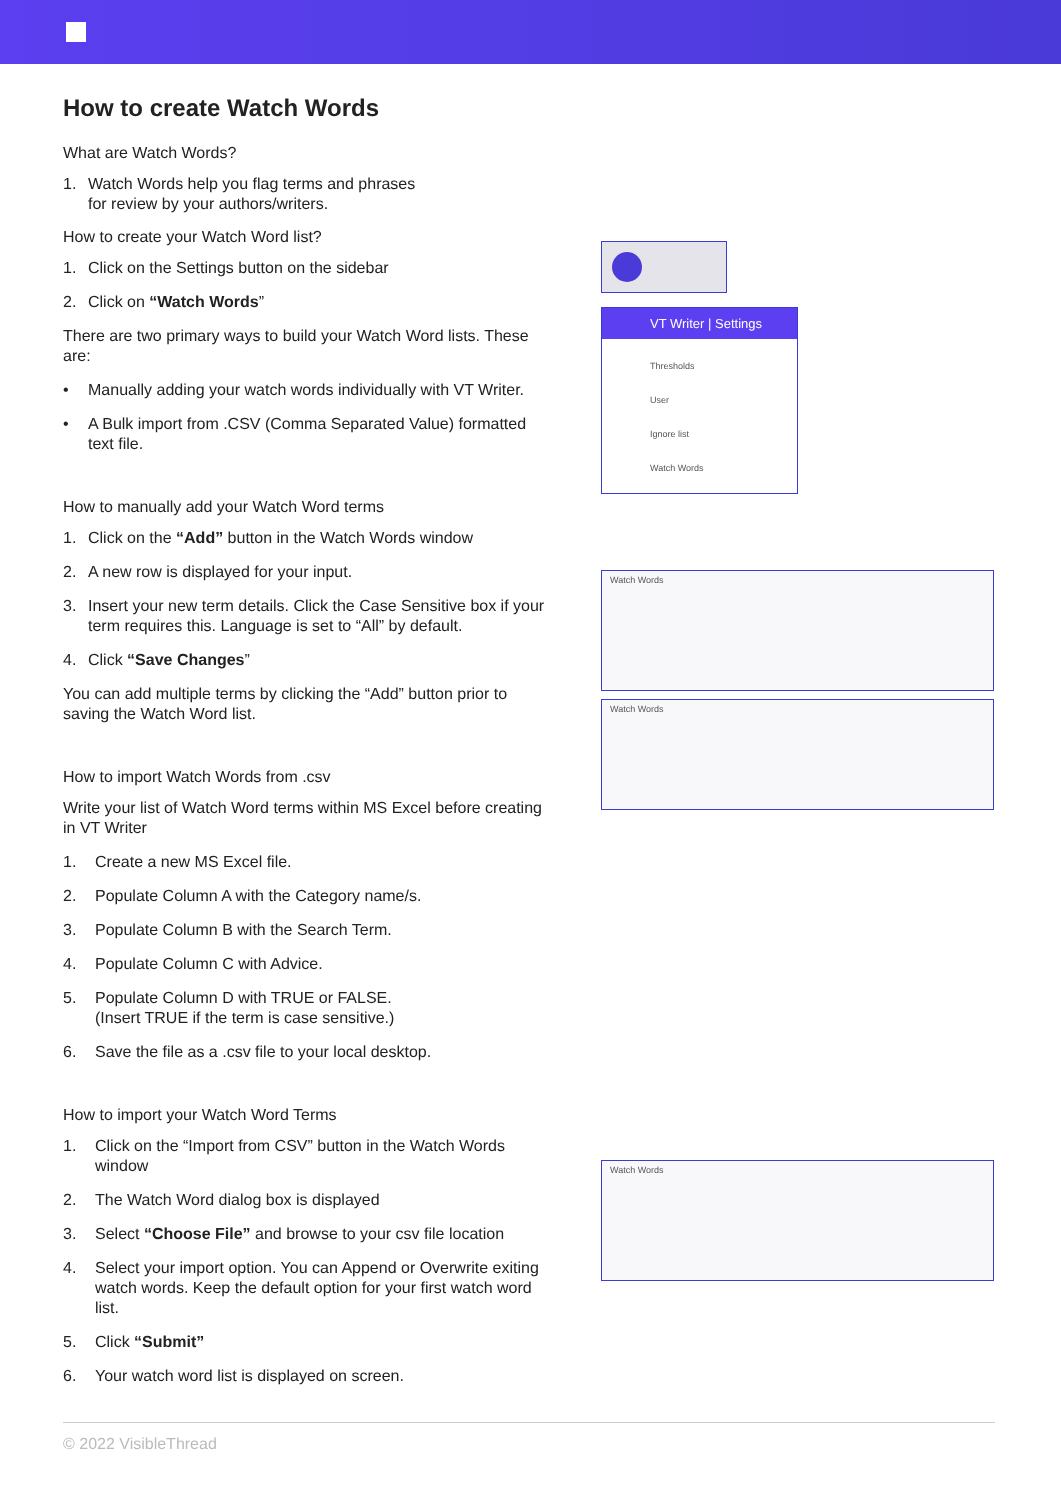How to create Watch Words
What are Watch Words?
1. Watch Words help you flag terms and phrases
for review by your authors/writers.
How to create your Watch Word list?
1. Click on the Settings button on the sidebar
2. Click on “Watch Words”
There are two primary ways to build your Watch Word lists. These are:
• Manually adding your watch words individually with VT Writer.
• A Bulk import from .CSV (Comma Separated Value) formatted text file.
How to manually add your Watch Word terms
1. Click on the “Add” button in the Watch Words window
2. A new row is displayed for your input.
3. Insert your new term details. Click the Case Sensitive box if your term requires this. Language is set to “All” by default.
4. Click “Save Changes”
You can add multiple terms by clicking the “Add” button prior to saving the Watch Word list.
How to import Watch Words from .csv
Write your list of Watch Word terms within MS Excel before creating in VT Writer
1. Create a new MS Excel file.
2. Populate Column A with the Category name/s.
3. Populate Column B with the Search Term.
4. Populate Column C with Advice.
5. Populate Column D with TRUE or FALSE.
(Insert TRUE if the term is case sensitive.)
6. Save the file as a .csv file to your local desktop.
How to import your Watch Word Terms
1. Click on the “Import from CSV” button in the Watch Words window
2. The Watch Word dialog box is displayed
3. Select “Choose File” and browse to your csv file location
4. Select your import option. You can Append or Overwrite exiting watch words. Keep the default option for your first watch word list.
5. Click “Submit”
6. Your watch word list is displayed on screen.
VT Writer | Settings
Thresholds
User
Ignore list
Watch Words
Watch Words
Watch Words
Watch Words
© 2022 VisibleThread